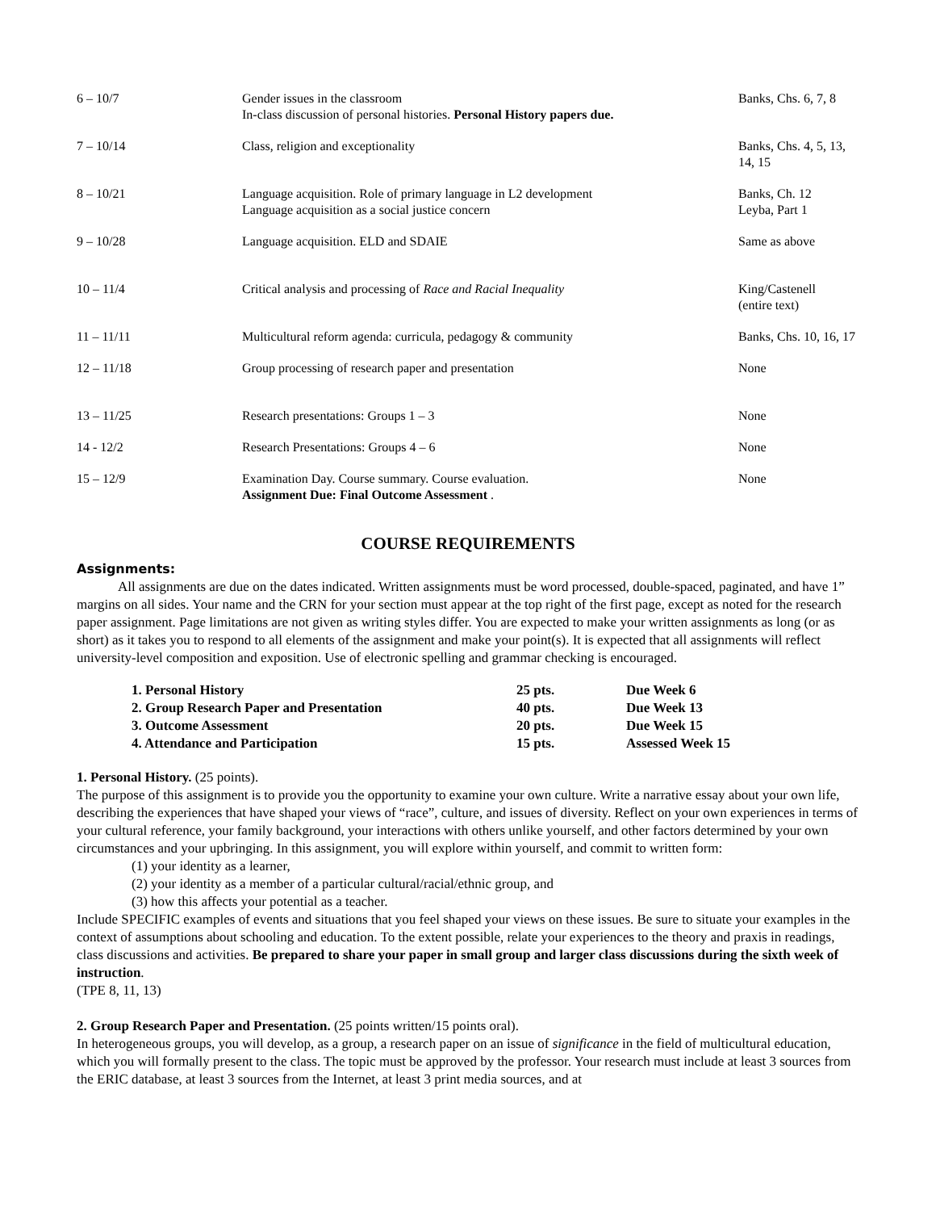| 6 – 10/7 | Gender issues in the classroom In-class discussion of personal histories. Personal History papers due. | Banks, Chs. 6, 7, 8 |
| 7 – 10/14 | Class, religion and exceptionality | Banks, Chs. 4, 5, 13, 14, 15 |
| 8 – 10/21 | Language acquisition. Role of primary language in L2 development Language acquisition as a social justice concern | Banks, Ch. 12 Leyba, Part 1 |
| 9 – 10/28 | Language acquisition. ELD and SDAIE | Same as above |
| 10 – 11/4 | Critical analysis and processing of Race and Racial Inequality | King/Castenell (entire text) |
| 11 – 11/11 | Multicultural reform agenda: curricula, pedagogy & community | Banks, Chs. 10, 16, 17 |
| 12 – 11/18 | Group processing of research paper and presentation | None |
| 13 – 11/25 | Research presentations: Groups 1 – 3 | None |
| 14 - 12/2 | Research Presentations: Groups 4 – 6 | None |
| 15 – 12/9 | Examination Day. Course summary. Course evaluation. Assignment Due: Final Outcome Assessment . | None |
COURSE REQUIREMENTS
Assignments:
All assignments are due on the dates indicated. Written assignments must be word processed, double-spaced, paginated, and have 1” margins on all sides. Your name and the CRN for your section must appear at the top right of the first page, except as noted for the research paper assignment. Page limitations are not given as writing styles differ. You are expected to make your written assignments as long (or as short) as it takes you to respond to all elements of the assignment and make your point(s). It is expected that all assignments will reflect university-level composition and exposition. Use of electronic spelling and grammar checking is encouraged.
| 1. Personal History | 25 pts. | Due Week 6 |
| 2. Group Research Paper and Presentation | 40 pts. | Due Week 13 |
| 3. Outcome Assessment | 20 pts. | Due Week 15 |
| 4. Attendance and Participation | 15 pts. | Assessed Week 15 |
1. Personal History. (25 points).
The purpose of this assignment is to provide you the opportunity to examine your own culture. Write a narrative essay about your own life, describing the experiences that have shaped your views of “race”, culture, and issues of diversity. Reflect on your own experiences in terms of your cultural reference, your family background, your interactions with others unlike yourself, and other factors determined by your own circumstances and your upbringing. In this assignment, you will explore within yourself, and commit to written form:
(1) your identity as a learner,
(2) your identity as a member of a particular cultural/racial/ethnic group, and
(3) how this affects your potential as a teacher.
Include SPECIFIC examples of events and situations that you feel shaped your views on these issues. Be sure to situate your examples in the context of assumptions about schooling and education. To the extent possible, relate your experiences to the theory and praxis in readings, class discussions and activities. Be prepared to share your paper in small group and larger class discussions during the sixth week of instruction.
(TPE 8, 11, 13)
2. Group Research Paper and Presentation. (25 points written/15 points oral).
In heterogeneous groups, you will develop, as a group, a research paper on an issue of significance in the field of multicultural education, which you will formally present to the class. The topic must be approved by the professor. Your research must include at least 3 sources from the ERIC database, at least 3 sources from the Internet, at least 3 print media sources, and at